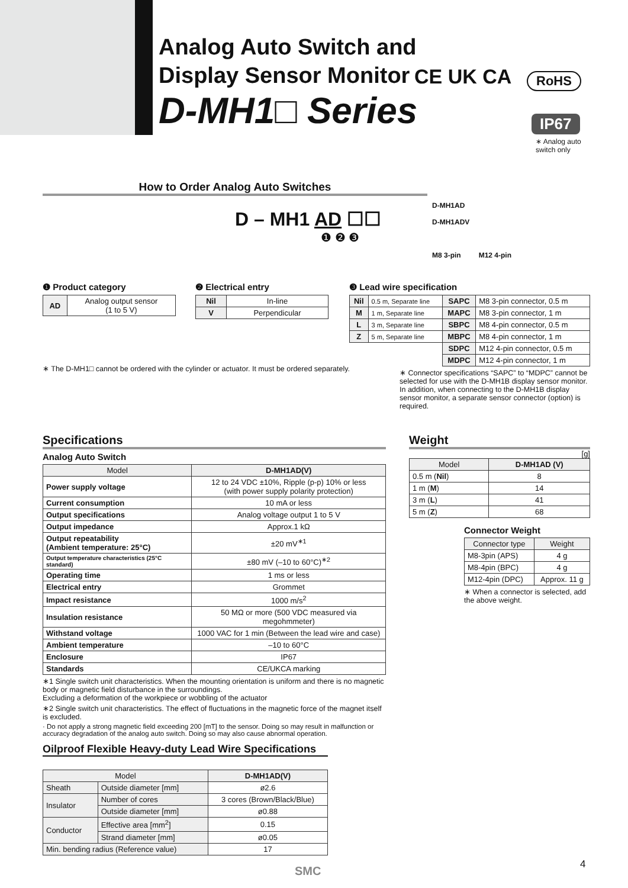Analog Auto Switch and
Display Sensor Monitor
D-MH1□ Series
CE UK CA RoHS
IP67
∗ Analog auto
switch only
How to Order Analog Auto Switches
D – MH1 AD ☐☐
❶ ❷ ❸
D-MH1AD
D-MH1ADV
M8 3-pin M12 4-pin
❶ Product category
| AD | Analog output sensor (1 to 5 V) |
❷ Electrical entry
| Nil | In-line |
| V | Perpendicular |
❸ Lead wire specification
| Nil | 0.5 m, Separate line | SAPC | M8 3-pin connector, 0.5 m |
| M | 1 m, Separate line | MAPC | M8 3-pin connector, 1 m |
| L | 3 m, Separate line | SBPC | M8 4-pin connector, 0.5 m |
| Z | 5 m, Separate line | MBPC | M8 4-pin connector, 1 m |
| | | SDPC | M12 4-pin connector, 0.5 m |
| | | MDPC | M12 4-pin connector, 1 m |
∗ Connector specifications “SAPC” to “MDPC” cannot be selected for use with the D-MH1B display sensor monitor. In addition, when connecting to the D-MH1B display sensor monitor, a separate sensor connector (option) is required.
∗ The D-MH1□ cannot be ordered with the cylinder or actuator. It must be ordered separately.
Specifications
Analog Auto Switch
| Model | D-MH1AD(V) |
| --- | --- |
| Power supply voltage | 12 to 24 VDC ±10%, Ripple (p-p) 10% or less (with power supply polarity protection) |
| Current consumption | 10 mA or less |
| Output specifications | Analog voltage output 1 to 5 V |
| Output impedance | Approx.1 kΩ |
| Output repeatability (Ambient temperature: 25°C) | ±20 mV<sup>∗1</sup> |
| Output temperature characteristics (25°C standard) | ±80 mV (–10 to 60°C)<sup>∗2</sup> |
| Operating time | 1 ms or less |
| Electrical entry | Grommet |
| Impact resistance | 1000 m/s<sup>2</sup> |
| Insulation resistance | 50 MΩ or more (500 VDC measured via megohmmeter) |
| Withstand voltage | 1000 VAC for 1 min (Between the lead wire and case) |
| Ambient temperature | –10 to 60°C |
| Enclosure | IP67 |
| Standards | CE/UKCA marking |
∗1 Single switch unit characteristics. When the mounting orientation is uniform and there is no magnetic body or magnetic field disturbance in the surroundings.
Excluding a deformation of the workpiece or wobbling of the actuator
∗2 Single switch unit characteristics. The effect of fluctuations in the magnetic force of the magnet itself is excluded.
· Do not apply a strong magnetic field exceeding 200 [mT] to the sensor. Doing so may result in malfunction or accuracy degradation of the analog auto switch. Doing so may also cause abnormal operation.
Oilproof Flexible Heavy-duty Lead Wire Specifications
| Model | | D-MH1AD(V) |
| --- | --- | --- |
| Sheath | Outside diameter [mm] | ø2.6 |
| Insulator | Number of cores | 3 cores (Brown/Black/Blue) |
| | Outside diameter [mm] | ø0.88 |
| Conductor | Effective area [mm<sup>2</sup>] | 0.15 |
| | Strand diameter [mm] | ø0.05 |
| Min. bending radius (Reference value) | | 17 |
Weight
[g]
| Model | D-MH1AD (V) |
| --- | --- |
| 0.5 m ( Nil ) | 8 |
| 1 m ( M ) | 14 |
| 3 m ( L ) | 41 |
| 5 m ( Z ) | 68 |
Connector Weight
| Connector type | Weight |
| --- | --- |
| M8-3pin (APS) | 4 g |
| M8-4pin (BPC) | 4 g |
| M12-4pin (DPC) | Approx. 11 g |
∗ When a connector is selected, add the above weight.
SMC 4